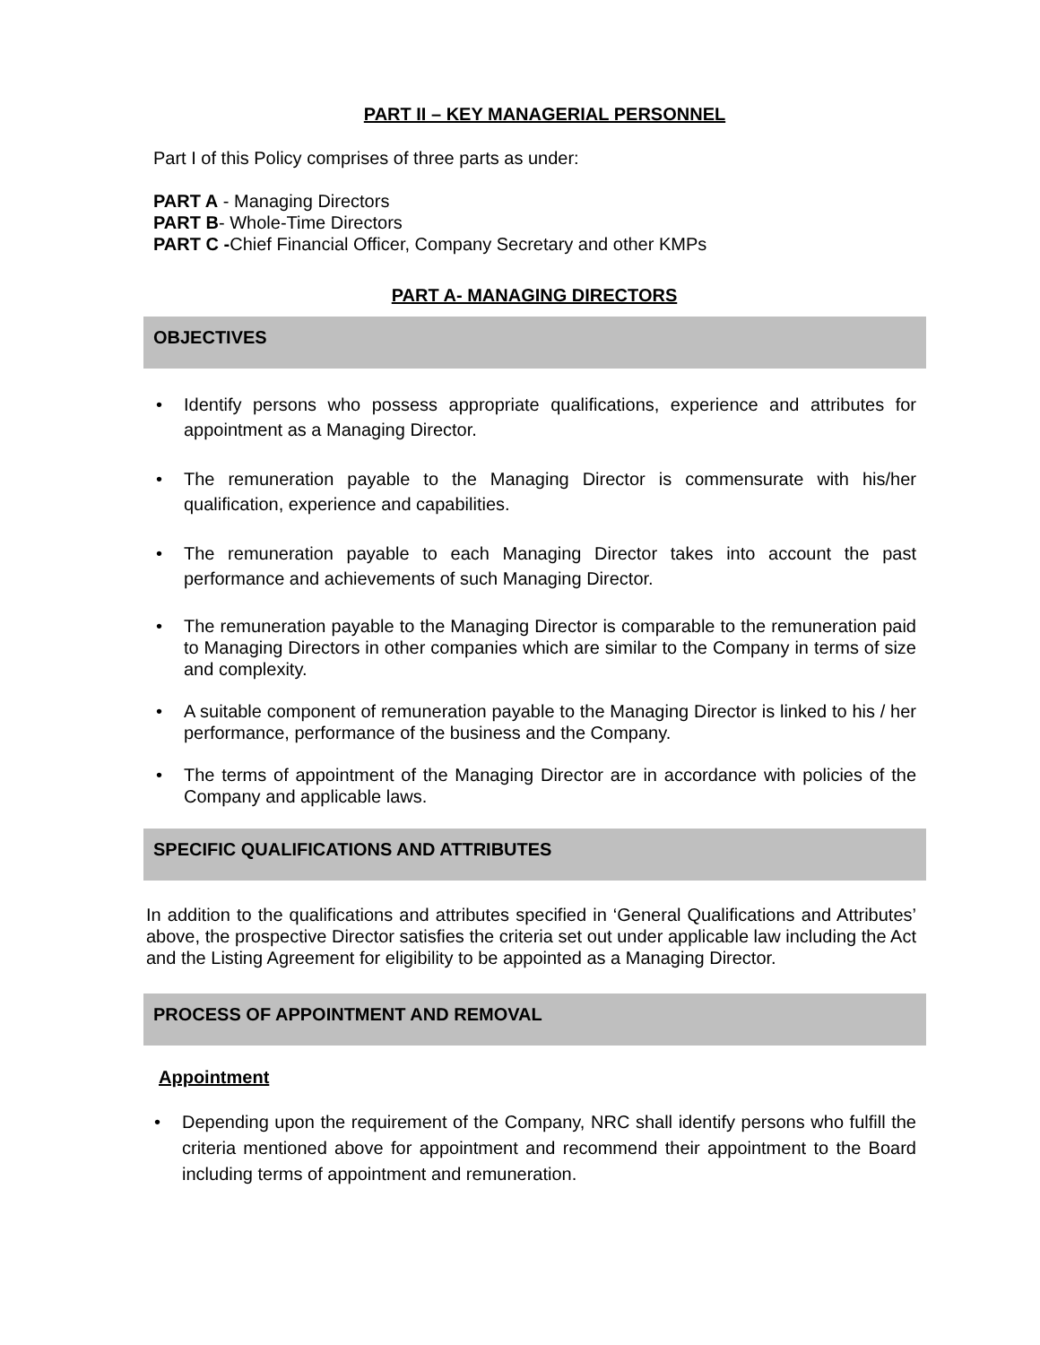PART II – KEY MANAGERIAL PERSONNEL
Part I of this Policy comprises of three parts as under:
PART A - Managing Directors
PART B- Whole-Time Directors
PART C -Chief Financial Officer, Company Secretary and other KMPs
PART A- MANAGING DIRECTORS
OBJECTIVES
Identify persons who possess appropriate qualifications, experience and attributes for appointment as a Managing Director.
The remuneration payable to the Managing Director is commensurate with his/her qualification, experience and capabilities.
The remuneration payable to each Managing Director takes into account the past performance and achievements of such Managing Director.
The remuneration payable to the Managing Director is comparable to the remuneration paid to Managing Directors in other companies which are similar to the Company in terms of size and complexity.
A suitable component of remuneration payable to the Managing Director is linked to his / her performance, performance of the business and the Company.
The terms of appointment of the Managing Director are in accordance with policies of the Company and applicable laws.
SPECIFIC QUALIFICATIONS AND ATTRIBUTES
In addition to the qualifications and attributes specified in ‘General Qualifications and Attributes’ above, the prospective Director satisfies the criteria set out under applicable law including the Act and the Listing Agreement for eligibility to be appointed as a Managing Director.
PROCESS OF APPOINTMENT AND REMOVAL
Appointment
Depending upon the requirement of the Company, NRC shall identify persons who fulfill the criteria mentioned above for appointment and recommend their appointment to the Board including terms of appointment and remuneration.